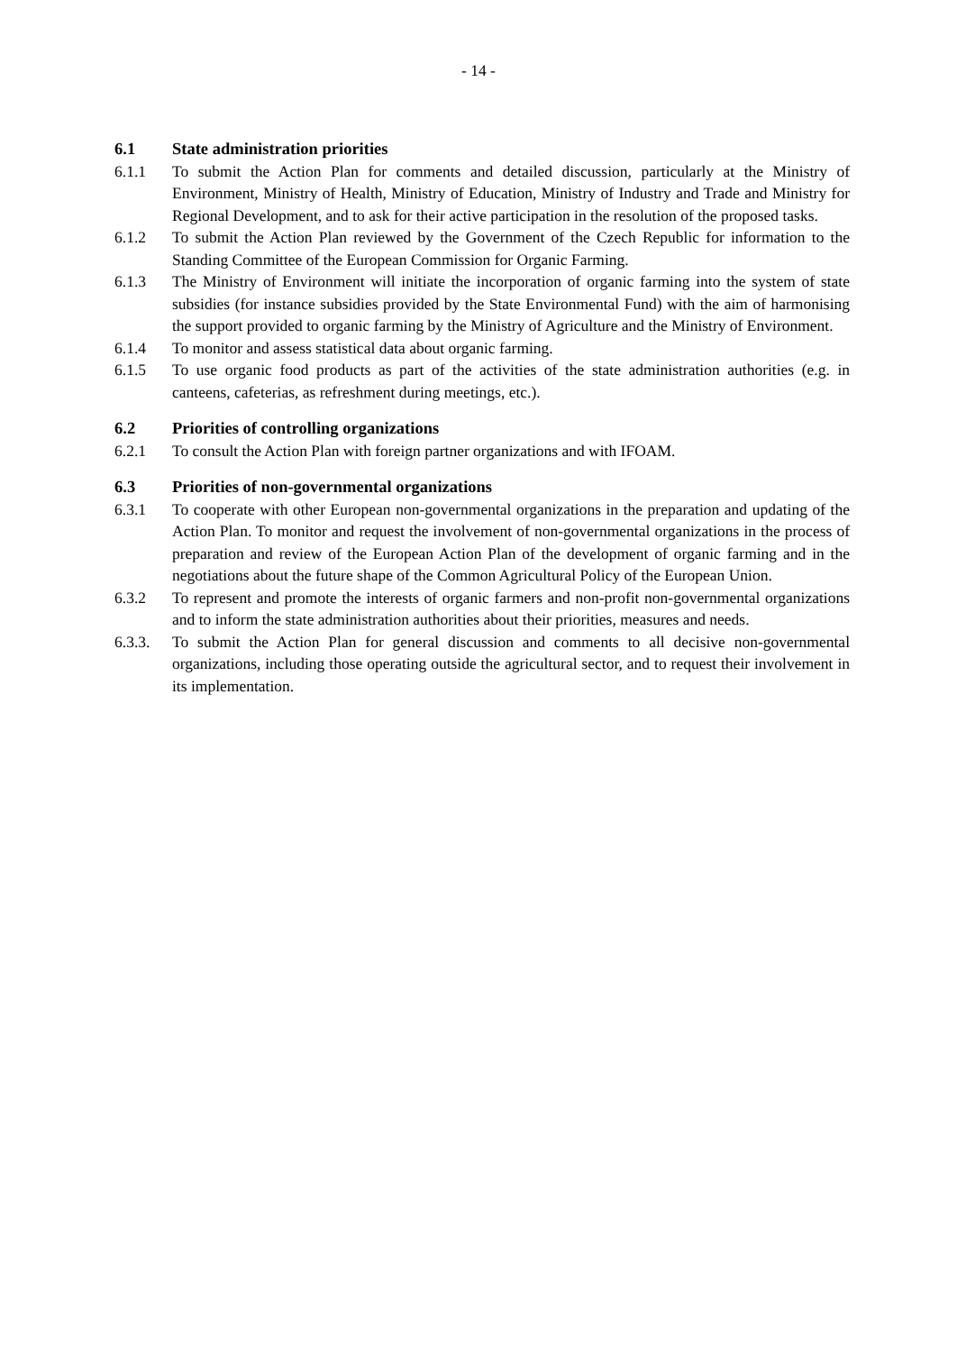- 14 -
6.1 State administration priorities
6.1.1 To submit the Action Plan for comments and detailed discussion, particularly at the Ministry of Environment, Ministry of Health, Ministry of Education, Ministry of Industry and Trade and Ministry for Regional Development, and to ask for their active participation in the resolution of the proposed tasks.
6.1.2 To submit the Action Plan reviewed by the Government of the Czech Republic for information to the Standing Committee of the European Commission for Organic Farming.
6.1.3 The Ministry of Environment will initiate the incorporation of organic farming into the system of state subsidies (for instance subsidies provided by the State Environmental Fund) with the aim of harmonising the support provided to organic farming by the Ministry of Agriculture and the Ministry of Environment.
6.1.4 To monitor and assess statistical data about organic farming.
6.1.5 To use organic food products as part of the activities of the state administration authorities (e.g. in canteens, cafeterias, as refreshment during meetings, etc.).
6.2 Priorities of controlling organizations
6.2.1 To consult the Action Plan with foreign partner organizations and with IFOAM.
6.3 Priorities of non-governmental organizations
6.3.1 To cooperate with other European non-governmental organizations in the preparation and updating of the Action Plan. To monitor and request the involvement of non-governmental organizations in the process of preparation and review of the European Action Plan of the development of organic farming and in the negotiations about the future shape of the Common Agricultural Policy of the European Union.
6.3.2 To represent and promote the interests of organic farmers and non-profit non-governmental organizations and to inform the state administration authorities about their priorities, measures and needs.
6.3.3. To submit the Action Plan for general discussion and comments to all decisive non-governmental organizations, including those operating outside the agricultural sector, and to request their involvement in its implementation.